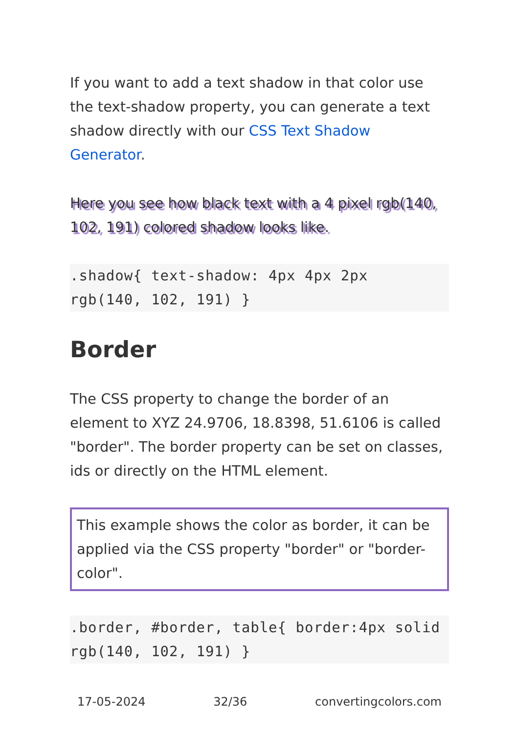If you want to add a text shadow in that color use the text-shadow property, you can generate a text shadow directly with our CSS Text Shadow Generator.
Here you see how black text with a 4 pixel rgb(140, 102, 191) colored shadow looks like.
.shadow{ text-shadow: 4px 4px 2px rgb(140, 102, 191) }
Border
The CSS property to change the border of an element to XYZ 24.9706, 18.8398, 51.6106 is called "border". The border property can be set on classes, ids or directly on the HTML element.
This example shows the color as border, it can be applied via the CSS property "border" or "border-color".
.border, #border, table{ border:4px solid rgb(140, 102, 191) }
17-05-2024 32/36 convertingcolors.com